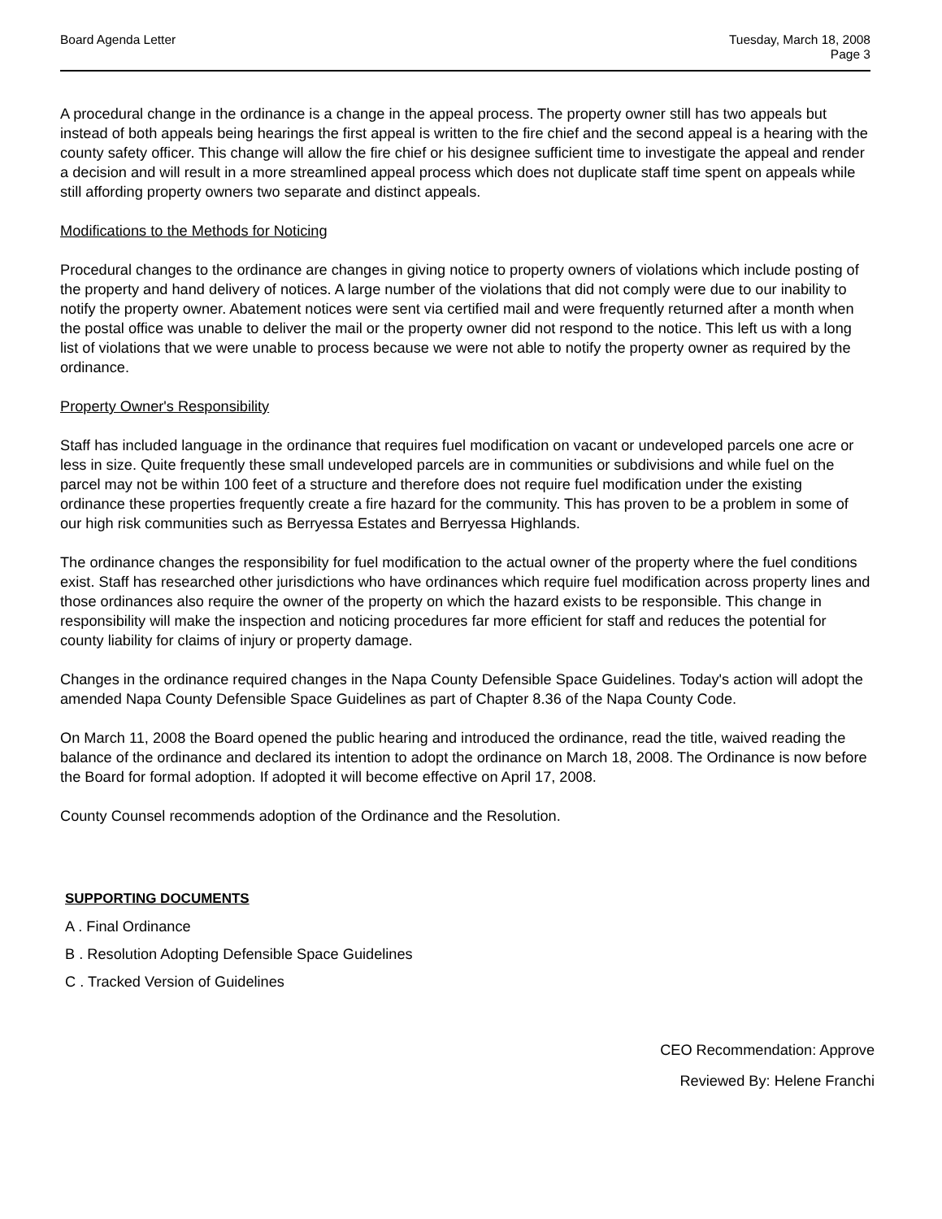Board Agenda Letter Tuesday, March 18, 2008
Page 3
A procedural change in the ordinance is a change in the appeal process. The property owner still has two appeals but instead of both appeals being hearings the first appeal is written to the fire chief and the second appeal is a hearing with the county safety officer. This change will allow the fire chief or his designee sufficient time to investigate the appeal and render a decision and will result in a more streamlined appeal process which does not duplicate staff time spent on appeals while still affording property owners two separate and distinct appeals.
Modifications to the Methods for Noticing
Procedural changes to the ordinance are changes in giving notice to property owners of violations which include posting of the property and hand delivery of notices. A large number of the violations that did not comply were due to our inability to notify the property owner. Abatement notices were sent via certified mail and were frequently returned after a month when the postal office was unable to deliver the mail or the property owner did not respond to the notice. This left us with a long list of violations that we were unable to process because we were not able to notify the property owner as required by the ordinance.
Property Owner's Responsibility
Staff has included language in the ordinance that requires fuel modification on vacant or undeveloped parcels one acre or less in size. Quite frequently these small undeveloped parcels are in communities or subdivisions and while fuel on the parcel may not be within 100 feet of a structure and therefore does not require fuel modification under the existing ordinance these properties frequently create a fire hazard for the community. This has proven to be a problem in some of our high risk communities such as Berryessa Estates and Berryessa Highlands.
The ordinance changes the responsibility for fuel modification to the actual owner of the property where the fuel conditions exist. Staff has researched other jurisdictions who have ordinances which require fuel modification across property lines and those ordinances also require the owner of the property on which the hazard exists to be responsible. This change in responsibility will make the inspection and noticing procedures far more efficient for staff and reduces the potential for county liability for claims of injury or property damage.
Changes in the ordinance required changes in the Napa County Defensible Space Guidelines. Today's action will adopt the amended Napa County Defensible Space Guidelines as part of Chapter 8.36 of the Napa County Code.
On March 11, 2008 the Board opened the public hearing and introduced the ordinance, read the title, waived reading the balance of the ordinance and declared its intention to adopt the ordinance on March 18, 2008. The Ordinance is now before the Board for formal adoption. If adopted it will become effective on April 17, 2008.
County Counsel recommends adoption of the Ordinance and the Resolution.
SUPPORTING DOCUMENTS
A . Final Ordinance
B . Resolution Adopting Defensible Space Guidelines
C . Tracked Version of Guidelines
CEO Recommendation: Approve
Reviewed By: Helene Franchi